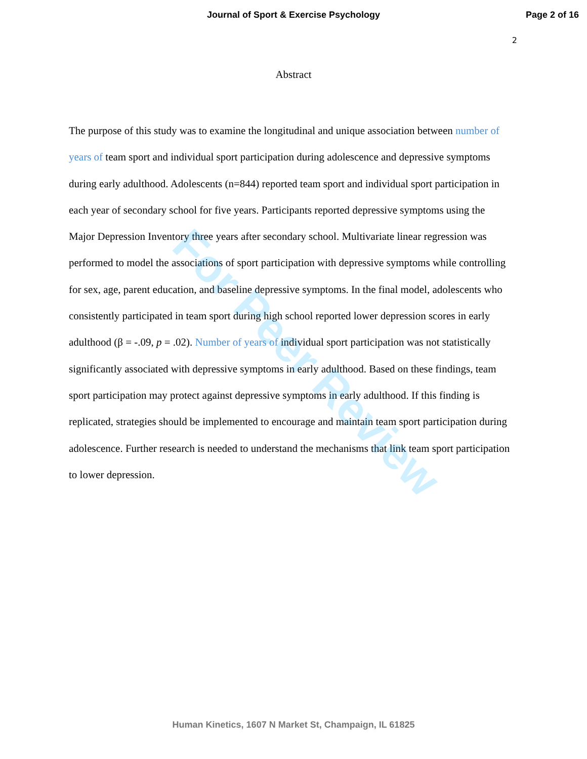Journal of Sport & Exercise Psychology
Page 2 of 16
2
Abstract
The purpose of this study was to examine the longitudinal and unique association between number of years of team sport and individual sport participation during adolescence and depressive symptoms during early adulthood. Adolescents (n=844) reported team sport and individual sport participation in each year of secondary school for five years. Participants reported depressive symptoms using the Major Depression Inventory three years after secondary school. Multivariate linear regression was performed to model the associations of sport participation with depressive symptoms while controlling for sex, age, parent education, and baseline depressive symptoms. In the final model, adolescents who consistently participated in team sport during high school reported lower depression scores in early adulthood (β = -.09, p = .02). Number of years of individual sport participation was not statistically significantly associated with depressive symptoms in early adulthood. Based on these findings, team sport participation may protect against depressive symptoms in early adulthood. If this finding is replicated, strategies should be implemented to encourage and maintain team sport participation during adolescence. Further research is needed to understand the mechanisms that link team sport participation to lower depression.
For Peer Review
Human Kinetics, 1607 N Market St, Champaign, IL 61825